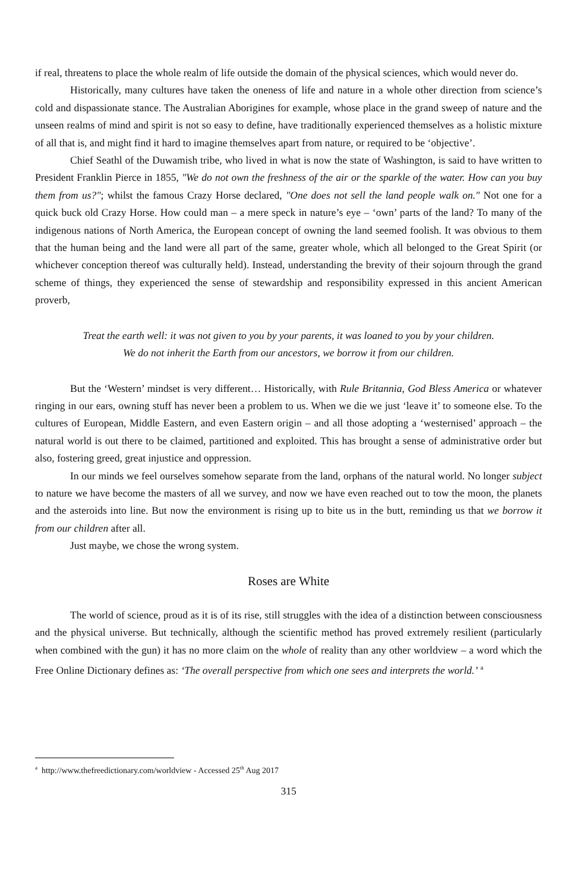if real, threatens to place the whole realm of life outside the domain of the physical sciences, which would never do.
Historically, many cultures have taken the oneness of life and nature in a whole other direction from science’s cold and dispassionate stance. The Australian Aborigines for example, whose place in the grand sweep of nature and the unseen realms of mind and spirit is not so easy to define, have traditionally experienced themselves as a holistic mixture of all that is, and might find it hard to imagine themselves apart from nature, or required to be ‘objective’.
Chief Seathl of the Duwamish tribe, who lived in what is now the state of Washington, is said to have written to President Franklin Pierce in 1855, "We do not own the freshness of the air or the sparkle of the water. How can you buy them from us?"; whilst the famous Crazy Horse declared, "One does not sell the land people walk on." Not one for a quick buck old Crazy Horse. How could man – a mere speck in nature’s eye – ‘own’ parts of the land? To many of the indigenous nations of North America, the European concept of owning the land seemed foolish. It was obvious to them that the human being and the land were all part of the same, greater whole, which all belonged to the Great Spirit (or whichever conception thereof was culturally held). Instead, understanding the brevity of their sojourn through the grand scheme of things, they experienced the sense of stewardship and responsibility expressed in this ancient American proverb,
Treat the earth well: it was not given to you by your parents, it was loaned to you by your children.
We do not inherit the Earth from our ancestors, we borrow it from our children.
But the ‘Western’ mindset is very different… Historically, with Rule Britannia, God Bless America or whatever ringing in our ears, owning stuff has never been a problem to us. When we die we just ‘leave it’ to someone else. To the cultures of European, Middle Eastern, and even Eastern origin – and all those adopting a ‘westernised’ approach – the natural world is out there to be claimed, partitioned and exploited. This has brought a sense of administrative order but also, fostering greed, great injustice and oppression.
In our minds we feel ourselves somehow separate from the land, orphans of the natural world. No longer subject to nature we have become the masters of all we survey, and now we have even reached out to tow the moon, the planets and the asteroids into line. But now the environment is rising up to bite us in the butt, reminding us that we borrow it from our children after all.
Just maybe, we chose the wrong system.
Roses are White
The world of science, proud as it is of its rise, still struggles with the idea of a distinction between consciousness and the physical universe. But technically, although the scientific method has proved extremely resilient (particularly when combined with the gun) it has no more claim on the whole of reality than any other worldview – a word which the Free Online Dictionary defines as: ‘The overall perspective from which one sees and interprets the world.’ <sup>a</sup>
<sup>a</sup> http://www.thefreedictionary.com/worldview - Accessed 25<sup>th</sup> Aug 2017
315